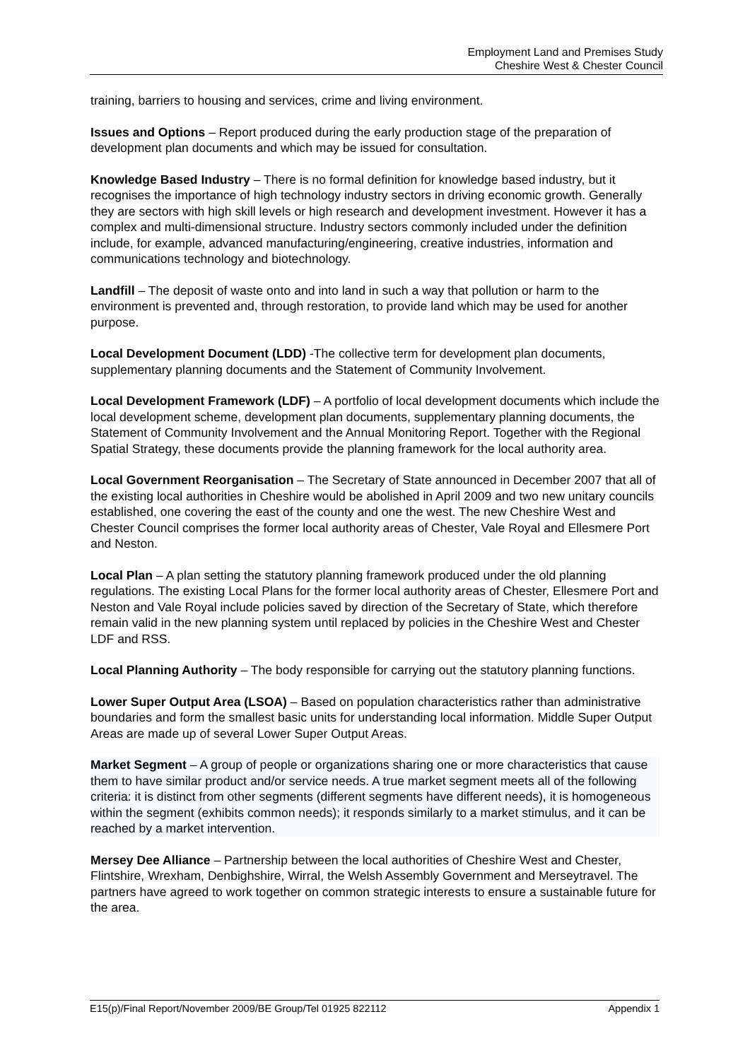Employment Land and Premises Study
Cheshire West & Chester Council
training, barriers to housing and services, crime and living environment.
Issues and Options – Report produced during the early production stage of the preparation of development plan documents and which may be issued for consultation.
Knowledge Based Industry – There is no formal definition for knowledge based industry, but it recognises the importance of high technology industry sectors in driving economic growth. Generally they are sectors with high skill levels or high research and development investment. However it has a complex and multi-dimensional structure. Industry sectors commonly included under the definition include, for example, advanced manufacturing/engineering, creative industries, information and communications technology and biotechnology.
Landfill – The deposit of waste onto and into land in such a way that pollution or harm to the environment is prevented and, through restoration, to provide land which may be used for another purpose.
Local Development Document (LDD) -The collective term for development plan documents, supplementary planning documents and the Statement of Community Involvement.
Local Development Framework (LDF) – A portfolio of local development documents which include the local development scheme, development plan documents, supplementary planning documents, the Statement of Community Involvement and the Annual Monitoring Report. Together with the Regional Spatial Strategy, these documents provide the planning framework for the local authority area.
Local Government Reorganisation – The Secretary of State announced in December 2007 that all of the existing local authorities in Cheshire would be abolished in April 2009 and two new unitary councils established, one covering the east of the county and one the west. The new Cheshire West and Chester Council comprises the former local authority areas of Chester, Vale Royal and Ellesmere Port and Neston.
Local Plan – A plan setting the statutory planning framework produced under the old planning regulations. The existing Local Plans for the former local authority areas of Chester, Ellesmere Port and Neston and Vale Royal include policies saved by direction of the Secretary of State, which therefore remain valid in the new planning system until replaced by policies in the Cheshire West and Chester LDF and RSS.
Local Planning Authority – The body responsible for carrying out the statutory planning functions.
Lower Super Output Area (LSOA) – Based on population characteristics rather than administrative boundaries and form the smallest basic units for understanding local information. Middle Super Output Areas are made up of several Lower Super Output Areas.
Market Segment – A group of people or organizations sharing one or more characteristics that cause them to have similar product and/or service needs. A true market segment meets all of the following criteria: it is distinct from other segments (different segments have different needs), it is homogeneous within the segment (exhibits common needs); it responds similarly to a market stimulus, and it can be reached by a market intervention.
Mersey Dee Alliance – Partnership between the local authorities of Cheshire West and Chester, Flintshire, Wrexham, Denbighshire, Wirral, the Welsh Assembly Government and Merseytravel. The partners have agreed to work together on common strategic interests to ensure a sustainable future for the area.
E15(p)/Final Report/November 2009/BE Group/Tel 01925 822112 Appendix 1